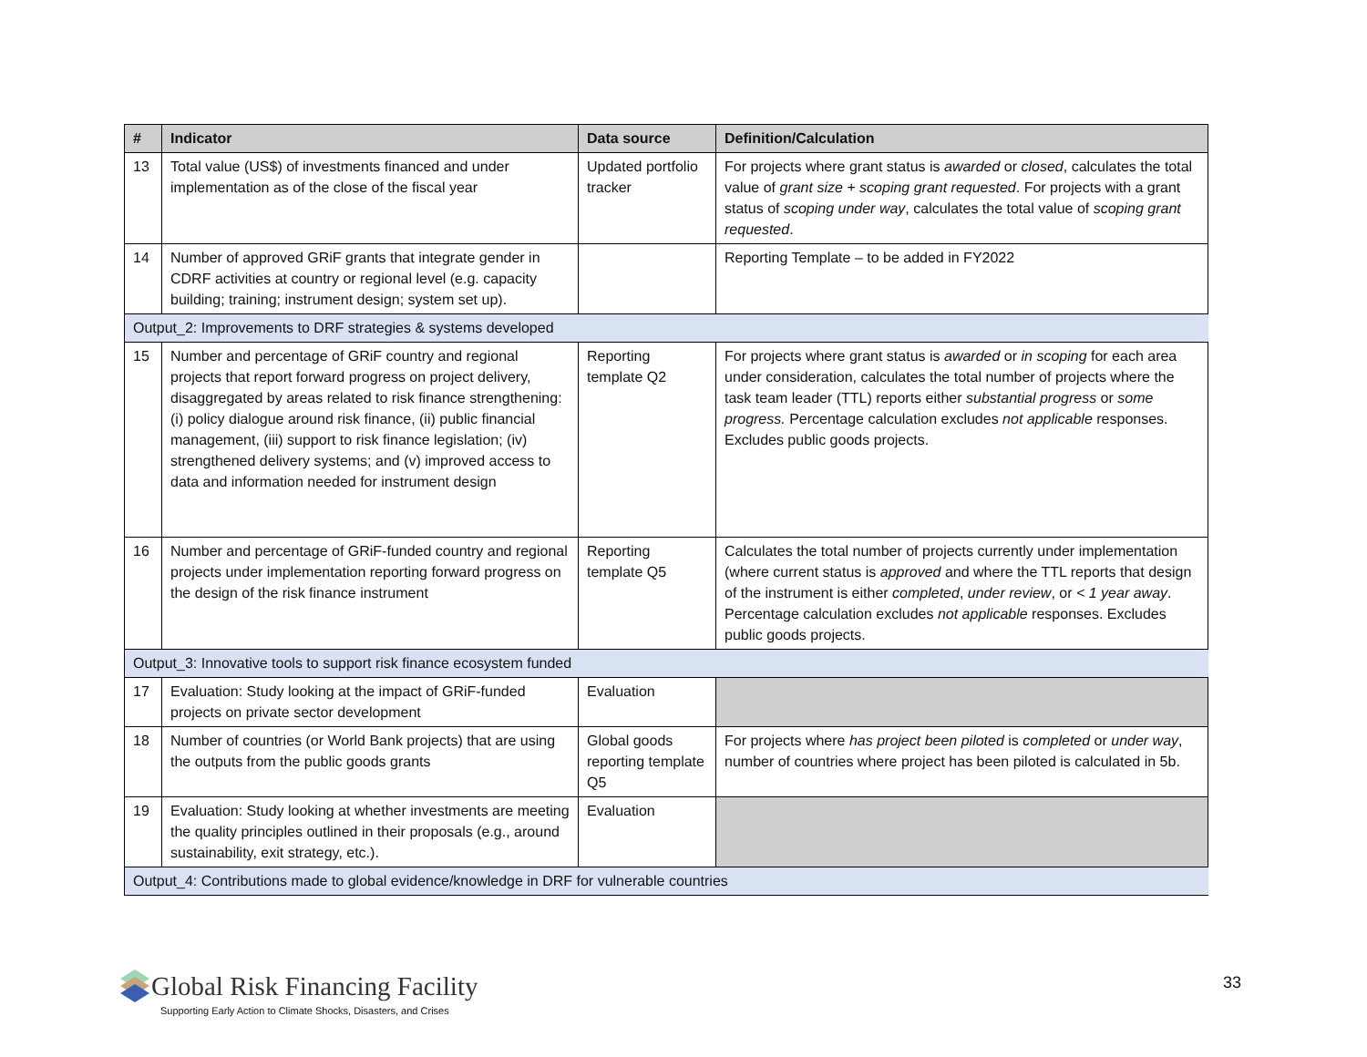| # | Indicator | Data source | Definition/Calculation |
| --- | --- | --- | --- |
| 13 | Total value (US$) of investments financed and under implementation as of the close of the fiscal year | Updated portfolio tracker | For projects where grant status is awarded or closed , calculates the total value of grant size + scoping grant requested . For projects with a grant status of scoping under way , calculates the total value of scoping grant requested . |
| 14 | Number of approved GRiF grants that integrate gender in CDRF activities at country or regional level (e.g. capacity building; training; instrument design; system set up). | | Reporting Template – to be added in FY2022 |
| Output_2: Improvements to DRF strategies & systems developed | | | |
| 15 | Number and percentage of GRiF country and regional projects that report forward progress on project delivery, disaggregated by areas related to risk finance strengthening: (i) policy dialogue around risk finance, (ii) public financial management, (iii) support to risk finance legislation; (iv) strengthened delivery systems; and (v) improved access to data and information needed for instrument design | Reporting template Q2 | For projects where grant status is awarded or in scoping for each area under consideration, calculates the total number of projects where the task team leader (TTL) reports either substantial progress or some progress. Percentage calculation excludes not applicable responses. Excludes public goods projects. |
| 16 | Number and percentage of GRiF-funded country and regional projects under implementation reporting forward progress on the design of the risk finance instrument | Reporting template Q5 | Calculates the total number of projects currently under implementation (where current status is approved and where the TTL reports that design of the instrument is either completed , under review , or < 1 year away . Percentage calculation excludes not applicable responses. Excludes public goods projects. |
| Output_3: Innovative tools to support risk finance ecosystem funded | | | |
| 17 | Evaluation: Study looking at the impact of GRiF-funded projects on private sector development | Evaluation | |
| 18 | Number of countries (or World Bank projects) that are using the outputs from the public goods grants | Global goods reporting template Q5 | For projects where has project been piloted is completed or under way , number of countries where project has been piloted is calculated in 5b. |
| 19 | Evaluation: Study looking at whether investments are meeting the quality principles outlined in their proposals (e.g., around sustainability, exit strategy, etc.). | Evaluation | |
| Output_4: Contributions made to global evidence/knowledge in DRF for vulnerable countries | | | |
Global Risk Financing Facility
Supporting Early Action to Climate Shocks, Disasters, and Crises
33